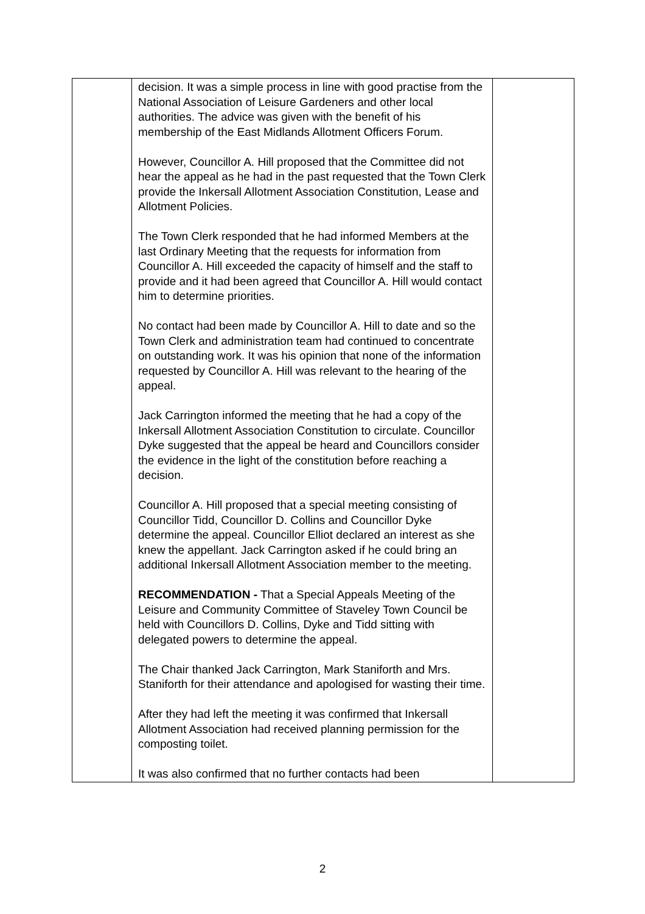| | decision. It was a simple process in line with good practise from the National Association of Leisure Gardeners and other local authorities. The advice was given with the benefit of his membership of the East Midlands Allotment Officers Forum. However, Councillor A. Hill proposed that the Committee did not hear the appeal as he had in the past requested that the Town Clerk provide the Inkersall Allotment Association Constitution, Lease and Allotment Policies. The Town Clerk responded that he had informed Members at the last Ordinary Meeting that the requests for information from Councillor A. Hill exceeded the capacity of himself and the staff to provide and it had been agreed that Councillor A. Hill would contact him to determine priorities. No contact had been made by Councillor A. Hill to date and so the Town Clerk and administration team had continued to concentrate on outstanding work. It was his opinion that none of the information requested by Councillor A. Hill was relevant to the hearing of the appeal. Jack Carrington informed the meeting that he had a copy of the Inkersall Allotment Association Constitution to circulate. Councillor Dyke suggested that the appeal be heard and Councillors consider the evidence in the light of the constitution before reaching a decision. Councillor A. Hill proposed that a special meeting consisting of Councillor Tidd, Councillor D. Collins and Councillor Dyke determine the appeal. Councillor Elliot declared an interest as she knew the appellant. Jack Carrington asked if he could bring an additional Inkersall Allotment Association member to the meeting. RECOMMENDATION - That a Special Appeals Meeting of the Leisure and Community Committee of Staveley Town Council be held with Councillors D. Collins, Dyke and Tidd sitting with delegated powers to determine the appeal. The Chair thanked Jack Carrington, Mark Staniforth and Mrs. Staniforth for their attendance and apologised for wasting their time. After they had left the meeting it was confirmed that Inkersall Allotment Association had received planning permission for the composting toilet. It was also confirmed that no further contacts had been | |
2